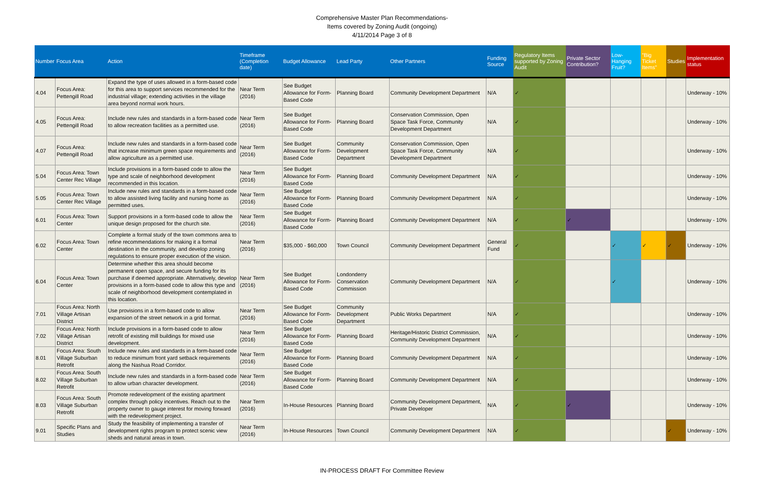Comprehensive Master Plan Recommendations-
Items covered by Zoning Audit (ongoing)
4/11/2014 Page 3 of 8
| Number | Focus Area | Action | Timeframe (Completion date) | Budget Allowance | Lead Party | Other Partners | Funding Source | Regulatory Items supported by Zoning Audit | Private Sector Contribution? | Low-Hanging Fruit? | "Big Ticket Items" | Studies | Implementation status |
| --- | --- | --- | --- | --- | --- | --- | --- | --- | --- | --- | --- | --- | --- |
| 4.04 | Focus Area: Pettengill Road | Expand the type of uses allowed in a form-based code for this area to support services recommended for the industrial village; extending activities in the village area beyond normal work hours. | Near Term (2016) | See Budget Allowance for Form-Based Code | Planning Board | Community Development Department | N/A | ✓ | | | | | Underway - 10% |
| 4.05 | Focus Area: Pettengill Road | Include new rules and standards in a form-based code to allow recreation facilities as a permitted use. | Near Term (2016) | See Budget Allowance for Form-Based Code | Planning Board | Conservation Commission, Open Space Task Force, Community Development Department | N/A | ✓ | | | | | Underway - 10% |
| 4.07 | Focus Area: Pettengill Road | Include new rules and standards in a form-based code that increase minimum green space requirements and allow agriculture as a permitted use. | Near Term (2016) | See Budget Allowance for Form-Based Code | Community Development Department | Conservation Commission, Open Space Task Force, Community Development Department | N/A | ✓ | | | | | Underway - 10% |
| 5.04 | Focus Area: Town Center Rec Village | Include provisions in a form-based code to allow the type and scale of neighborhood development recommended in this location. | Near Term (2016) | See Budget Allowance for Form-Based Code | Planning Board | Community Development Department | N/A | ✓ | | | | | Underway - 10% |
| 5.05 | Focus Area: Town Center Rec Village | Include new rules and standards in a form-based code to allow assisted living facility and nursing home as permitted uses. | Near Term (2016) | See Budget Allowance for Form-Based Code | Planning Board | Community Development Department | N/A | ✓ | | | | | Underway - 10% |
| 6.01 | Focus Area: Town Center | Support provisions in a form-based code to allow the unique design proposed for the church site. | Near Term (2016) | See Budget Allowance for Form-Based Code | Planning Board | Community Development Department | N/A | ✓ | ✓ | | | | Underway - 10% |
| 6.02 | Focus Area: Town Center | Complete a formal study of the town commons area to refine recommendations for making it a formal destination in the community, and develop zoning regulations to ensure proper execution of the vision. | Near Term (2016) | $35,000 - $60,000 | Town Council | Community Development Department | General Fund | ✓ | | ✓ | ✓ | ✓ | Underway - 10% |
| 6.04 | Focus Area: Town Center | Determine whether this area should become permanent open space, and secure funding for its purchase if deemed appropriate. Alternatively, develop provisions in a form-based code to allow this type and scale of neighborhood development contemplated in this location. | Near Term (2016) | See Budget Allowance for Form-Based Code | Londonderry Conservation Commission | Community Development Department | N/A | ✓ | | ✓ | | | Underway - 10% |
| 7.01 | Focus Area: North Village Artisan District | Use provisions in a form-based code to allow expansion of the street network in a grid format. | Near Term (2016) | See Budget Allowance for Form-Based Code | Community Development Department | Public Works Department | N/A | ✓ | | | | | Underway - 10% |
| 7.02 | Focus Area: North Village Artisan District | Include provisions in a form-based code to allow retrofit of existing mill buildings for mixed use development. | Near Term (2016) | See Budget Allowance for Form-Based Code | Planning Board | Heritage/Historic District Commission, Community Development Department | N/A | ✓ | | | | | Underway - 10% |
| 8.01 | Focus Area: South Village Suburban Retrofit | Include new rules and standards in a form-based code to reduce minimum front yard setback requirements along the Nashua Road Corridor. | Near Term (2016) | See Budget Allowance for Form-Based Code | Planning Board | Community Development Department | N/A | ✓ | | | | | Underway - 10% |
| 8.02 | Focus Area: South Village Suburban Retrofit | Include new rules and standards in a form-based code to allow urban character development. | Near Term (2016) | See Budget Allowance for Form-Based Code | Planning Board | Community Development Department | N/A | ✓ | | | | | Underway - 10% |
| 8.03 | Focus Area: South Village Suburban Retrofit | Promote redevelopment of the existing apartment complex through policy incentives. Reach out to the property owner to gauge interest for moving forward with the redevelopment project. | Near Term (2016) | In-House Resources | Planning Board | Community Development Department, Private Developer | N/A | ✓ | ✓ | | | | Underway - 10% |
| 9.01 | Specific Plans and Studies | Study the feasibility of implementing a transfer of development rights program to protect scenic view sheds and natural areas in town. | Near Term (2016) | In-House Resources | Town Council | Community Development Department | N/A | ✓ | | | | ✓ | Underway - 10% |
IN-PROCESS DRAFT For Committee Review